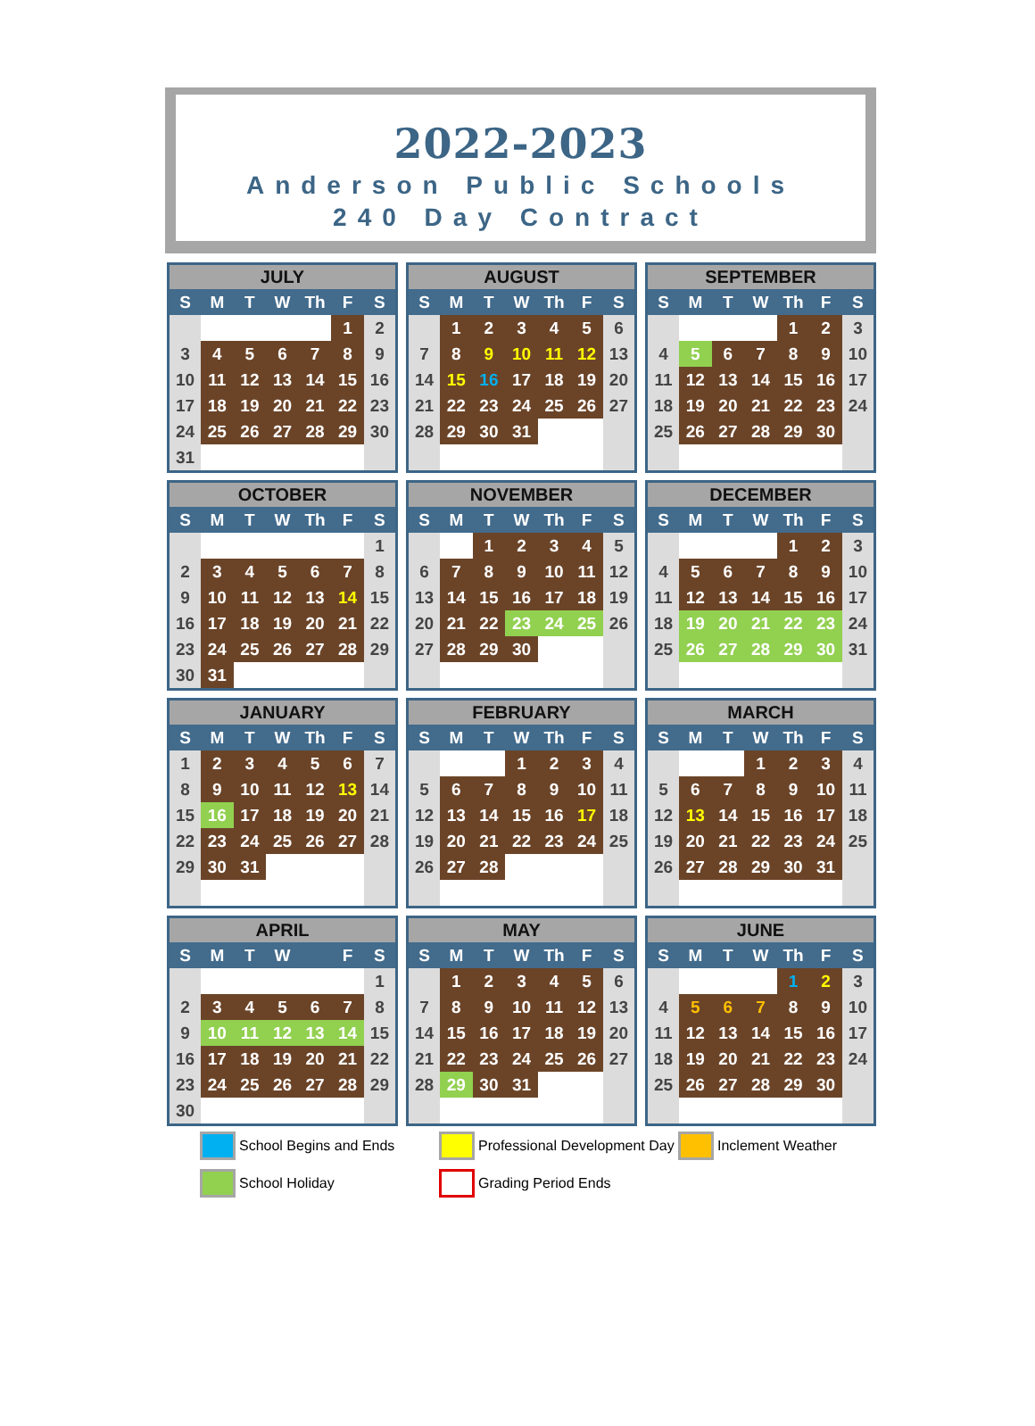2022-2023
Anderson Public Schools
240 Day Contract
| JULY | | | | | | |
| --- | --- | --- | --- | --- | --- | --- |
| S | M | T | W | Th | F | S |
| | | | | | 1 | 2 |
| 3 | 4 | 5 | 6 | 7 | 8 | 9 |
| 10 | 11 | 12 | 13 | 14 | 15 | 16 |
| 17 | 18 | 19 | 20 | 21 | 22 | 23 |
| 24 | 25 | 26 | 27 | 28 | 29 | 30 |
| 31 | | | | | | |
| AUGUST | | | | | | |
| --- | --- | --- | --- | --- | --- | --- |
| S | M | T | W | Th | F | S |
| | 1 | 2 | 3 | 4 | 5 | 6 |
| 7 | 8 | 9 | 10 | 11 | 12 | 13 |
| 14 | 15 | 16 | 17 | 18 | 19 | 20 |
| 21 | 22 | 23 | 24 | 25 | 26 | 27 |
| 28 | 29 | 30 | 31 | | | |
| SEPTEMBER | | | | | | |
| --- | --- | --- | --- | --- | --- | --- |
| S | M | T | W | Th | F | S |
| | | | | 1 | 2 | 3 |
| 4 | 5 | 6 | 7 | 8 | 9 | 10 |
| 11 | 12 | 13 | 14 | 15 | 16 | 17 |
| 18 | 19 | 20 | 21 | 22 | 23 | 24 |
| 25 | 26 | 27 | 28 | 29 | 30 | |
| OCTOBER | | | | | | |
| --- | --- | --- | --- | --- | --- | --- |
| S | M | T | W | Th | F | S |
| | | | | | | 1 |
| 2 | 3 | 4 | 5 | 6 | 7 | 8 |
| 9 | 10 | 11 | 12 | 13 | 14 | 15 |
| 16 | 17 | 18 | 19 | 20 | 21 | 22 |
| 23 | 24 | 25 | 26 | 27 | 28 | 29 |
| 30 | 31 | | | | | |
| NOVEMBER | | | | | | |
| --- | --- | --- | --- | --- | --- | --- |
| S | M | T | W | Th | F | S |
| | | 1 | 2 | 3 | 4 | 5 |
| 6 | 7 | 8 | 9 | 10 | 11 | 12 |
| 13 | 14 | 15 | 16 | 17 | 18 | 19 |
| 20 | 21 | 22 | 23 | 24 | 25 | 26 |
| 27 | 28 | 29 | 30 | | | |
| DECEMBER | | | | | | |
| --- | --- | --- | --- | --- | --- | --- |
| S | M | T | W | Th | F | S |
| | | | | 1 | 2 | 3 |
| 4 | 5 | 6 | 7 | 8 | 9 | 10 |
| 11 | 12 | 13 | 14 | 15 | 16 | 17 |
| 18 | 19 | 20 | 21 | 22 | 23 | 24 |
| 25 | 26 | 27 | 28 | 29 | 30 | 31 |
| JANUARY | | | | | | |
| --- | --- | --- | --- | --- | --- | --- |
| S | M | T | W | Th | F | S |
| 1 | 2 | 3 | 4 | 5 | 6 | 7 |
| 8 | 9 | 10 | 11 | 12 | 13 | 14 |
| 15 | 16 | 17 | 18 | 19 | 20 | 21 |
| 22 | 23 | 24 | 25 | 26 | 27 | 28 |
| 29 | 30 | 31 | | | | |
| FEBRUARY | | | | | | |
| --- | --- | --- | --- | --- | --- | --- |
| S | M | T | W | Th | F | S |
| | | | 1 | 2 | 3 | 4 |
| 5 | 6 | 7 | 8 | 9 | 10 | 11 |
| 12 | 13 | 14 | 15 | 16 | 17 | 18 |
| 19 | 20 | 21 | 22 | 23 | 24 | 25 |
| 26 | 27 | 28 | | | | |
| MARCH | | | | | | |
| --- | --- | --- | --- | --- | --- | --- |
| S | M | T | W | Th | F | S |
| | | | 1 | 2 | 3 | 4 |
| 5 | 6 | 7 | 8 | 9 | 10 | 11 |
| 12 | 13 | 14 | 15 | 16 | 17 | 18 |
| 19 | 20 | 21 | 22 | 23 | 24 | 25 |
| 26 | 27 | 28 | 29 | 30 | 31 | |
| APRIL | | | | | | |
| --- | --- | --- | --- | --- | --- | --- |
| S | M | T | W | | F | S |
| | | | | | | 1 |
| 2 | 3 | 4 | 5 | 6 | 7 | 8 |
| 9 | 10 | 11 | 12 | 13 | 14 | 15 |
| 16 | 17 | 18 | 19 | 20 | 21 | 22 |
| 23 | 24 | 25 | 26 | 27 | 28 | 29 |
| 30 | | | | | | |
| MAY | | | | | | |
| --- | --- | --- | --- | --- | --- | --- |
| S | M | T | W | Th | F | S |
| | 1 | 2 | 3 | 4 | 5 | 6 |
| 7 | 8 | 9 | 10 | 11 | 12 | 13 |
| 14 | 15 | 16 | 17 | 18 | 19 | 20 |
| 21 | 22 | 23 | 24 | 25 | 26 | 27 |
| 28 | 29 | 30 | 31 | | | |
| JUNE | | | | | | |
| --- | --- | --- | --- | --- | --- | --- |
| S | M | T | W | Th | F | S |
| | | | | 1 | 2 | 3 |
| 4 | 5 | 6 | 7 | 8 | 9 | 10 |
| 11 | 12 | 13 | 14 | 15 | 16 | 17 |
| 18 | 19 | 20 | 21 | 22 | 23 | 24 |
| 25 | 26 | 27 | 28 | 29 | 30 | |
School Begins and Ends
Professional Development Day
Inclement Weather
School Holiday
Grading Period Ends